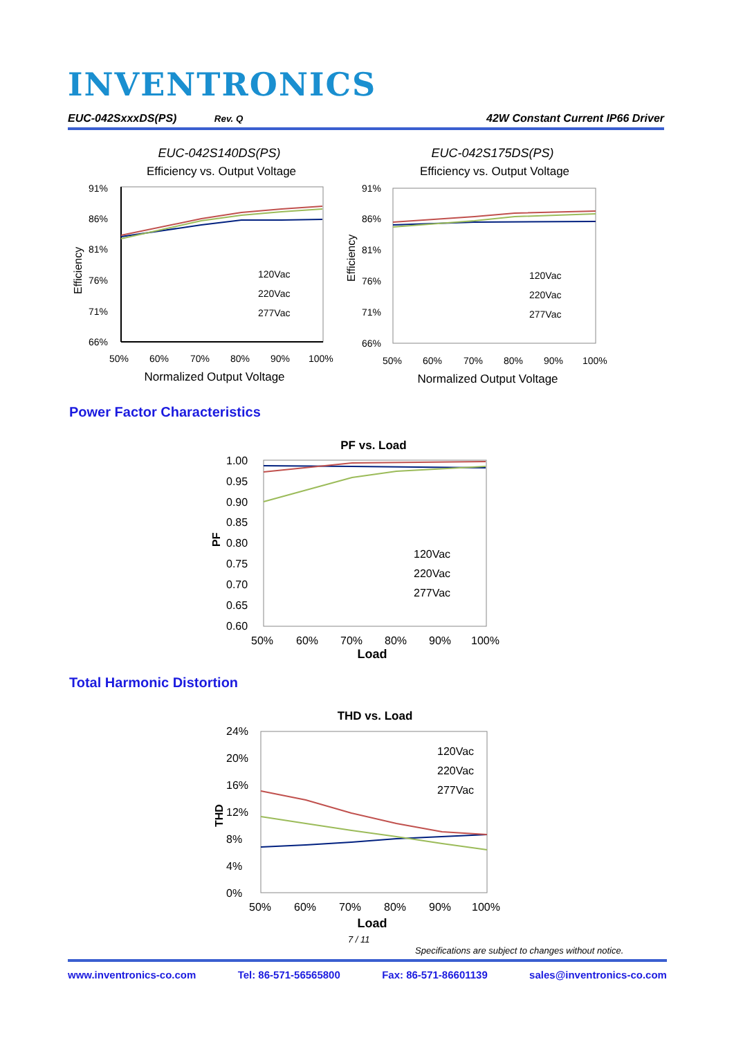INVENTRONICS
EUC-042SxxxDS(PS) Rev. Q 42W Constant Current IP66 Driver
EUC-042S140DS(PS)
Efficiency vs. Output Voltage
91%
86%
81%
76%
71%
66%
50%
60%
70%
80%
90%
100%
Normalized Output Voltage
Efficiency
120Vac
220Vac
277Vac
EUC-042S175DS(PS)
Efficiency vs. Output Voltage
91%
86%
81%
76%
71%
66%
50%
60%
70%
80%
90%
100%
Normalized Output Voltage
Efficiency
120Vac
220Vac
277Vac
Power Factor Characteristics
PF vs. Load
1.00
0.95
0.90
0.85
0.80
0.75
0.70
0.65
0.60
50%
60%
70%
80%
90%
100%
Load
PF
120Vac
220Vac
277Vac
Total Harmonic Distortion
THD vs. Load
24%
20%
16%
12%
8%
4%
0%
50%
60%
70%
80%
90%
100%
Load
THD
120Vac
220Vac
277Vac
7 / 11
Specifications are subject to changes without notice.
www.inventronics-co.com Tel: 86-571-56565800 Fax: 86-571-86601139 sales@inventronics-co.com